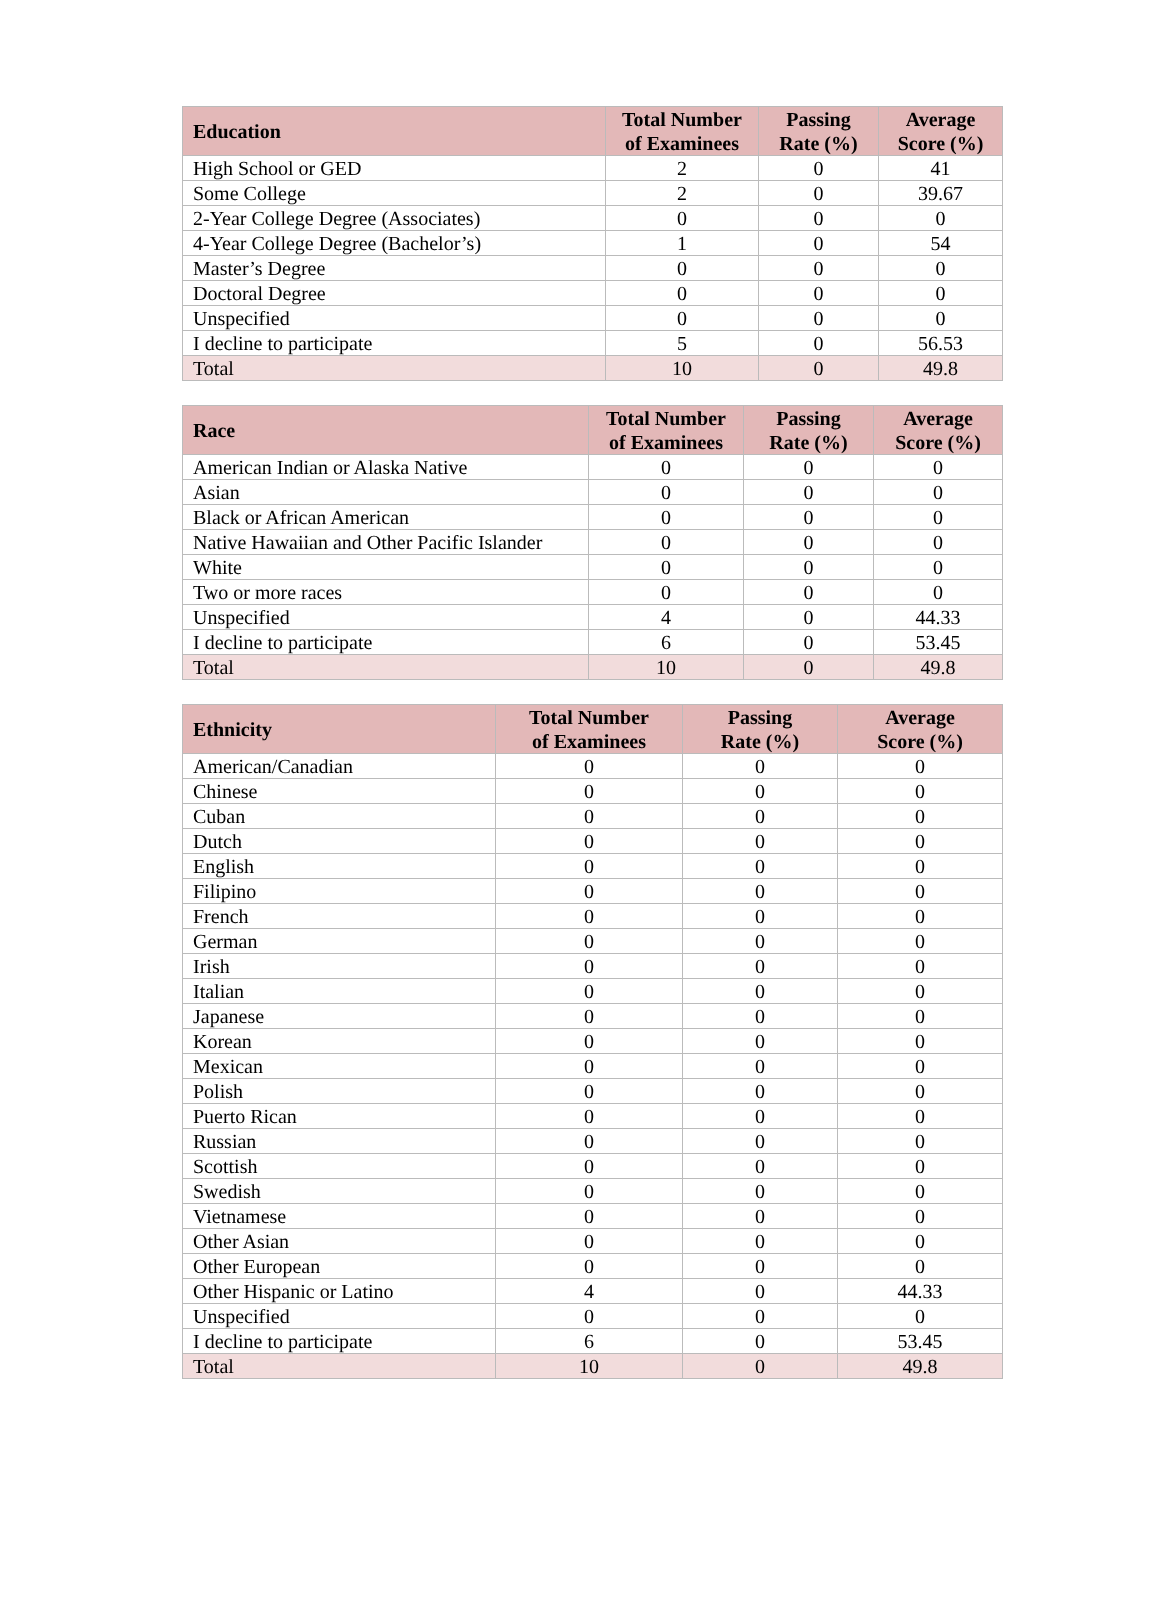| Education | Total Number of Examinees | Passing Rate (%) | Average Score (%) |
| --- | --- | --- | --- |
| High School or GED | 2 | 0 | 41 |
| Some College | 2 | 0 | 39.67 |
| 2-Year College Degree (Associates) | 0 | 0 | 0 |
| 4-Year College Degree (Bachelor’s) | 1 | 0 | 54 |
| Master’s Degree | 0 | 0 | 0 |
| Doctoral Degree | 0 | 0 | 0 |
| Unspecified | 0 | 0 | 0 |
| I decline to participate | 5 | 0 | 56.53 |
| Total | 10 | 0 | 49.8 |
| Race | Total Number of Examinees | Passing Rate (%) | Average Score (%) |
| --- | --- | --- | --- |
| American Indian or Alaska Native | 0 | 0 | 0 |
| Asian | 0 | 0 | 0 |
| Black or African American | 0 | 0 | 0 |
| Native Hawaiian and Other Pacific Islander | 0 | 0 | 0 |
| White | 0 | 0 | 0 |
| Two or more races | 0 | 0 | 0 |
| Unspecified | 4 | 0 | 44.33 |
| I decline to participate | 6 | 0 | 53.45 |
| Total | 10 | 0 | 49.8 |
| Ethnicity | Total Number of Examinees | Passing Rate (%) | Average Score (%) |
| --- | --- | --- | --- |
| American/Canadian | 0 | 0 | 0 |
| Chinese | 0 | 0 | 0 |
| Cuban | 0 | 0 | 0 |
| Dutch | 0 | 0 | 0 |
| English | 0 | 0 | 0 |
| Filipino | 0 | 0 | 0 |
| French | 0 | 0 | 0 |
| German | 0 | 0 | 0 |
| Irish | 0 | 0 | 0 |
| Italian | 0 | 0 | 0 |
| Japanese | 0 | 0 | 0 |
| Korean | 0 | 0 | 0 |
| Mexican | 0 | 0 | 0 |
| Polish | 0 | 0 | 0 |
| Puerto Rican | 0 | 0 | 0 |
| Russian | 0 | 0 | 0 |
| Scottish | 0 | 0 | 0 |
| Swedish | 0 | 0 | 0 |
| Vietnamese | 0 | 0 | 0 |
| Other Asian | 0 | 0 | 0 |
| Other European | 0 | 0 | 0 |
| Other Hispanic or Latino | 4 | 0 | 44.33 |
| Unspecified | 0 | 0 | 0 |
| I decline to participate | 6 | 0 | 53.45 |
| Total | 10 | 0 | 49.8 |